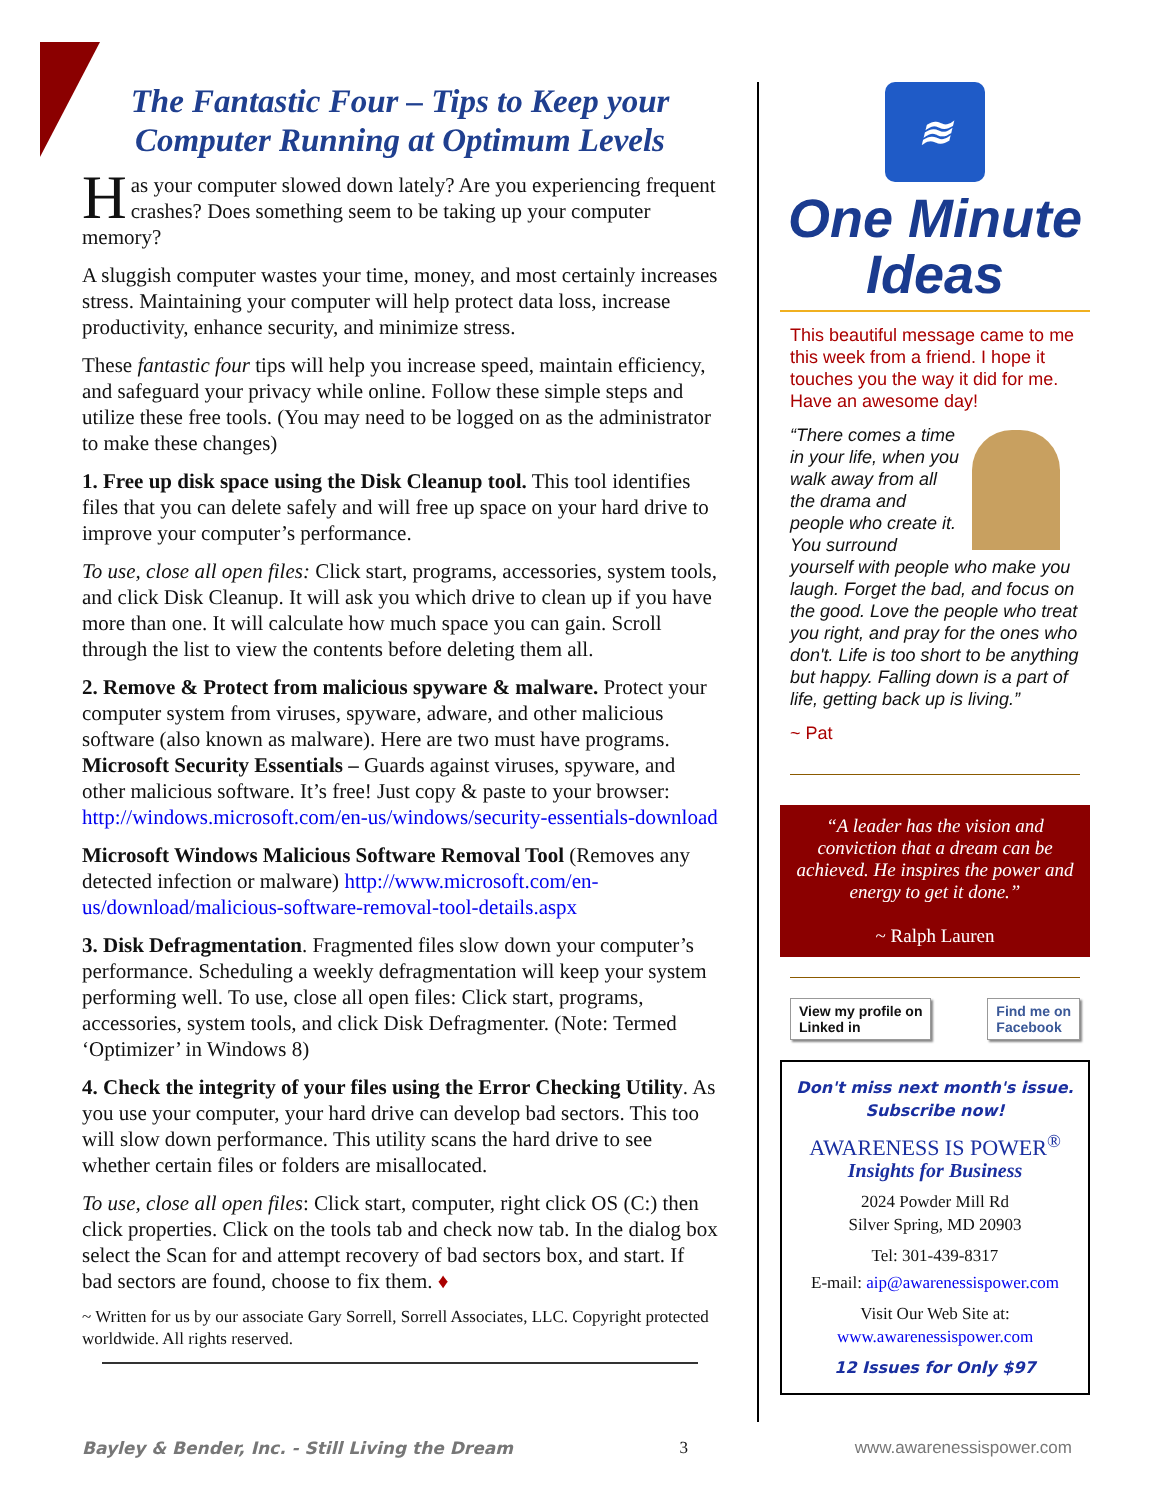The Fantastic Four – Tips to Keep your Computer Running at Optimum Levels
Has your computer slowed down lately? Are you experiencing frequent crashes? Does something seem to be taking up your computer memory?
A sluggish computer wastes your time, money, and most certainly increases stress. Maintaining your computer will help protect data loss, increase productivity, enhance security, and minimize stress.
These fantastic four tips will help you increase speed, maintain efficiency, and safeguard your privacy while online. Follow these simple steps and utilize these free tools. (You may need to be logged on as the administrator to make these changes)
1. Free up disk space using the Disk Cleanup tool. This tool identifies files that you can delete safely and will free up space on your hard drive to improve your computer’s performance.
To use, close all open files: Click start, programs, accessories, system tools, and click Disk Cleanup. It will ask you which drive to clean up if you have more than one. It will calculate how much space you can gain. Scroll through the list to view the contents before deleting them all.
2. Remove & Protect from malicious spyware & malware. Protect your computer system from viruses, spyware, adware, and other malicious software (also known as malware). Here are two must have programs. Microsoft Security Essentials – Guards against viruses, spyware, and other malicious software. It’s free! Just copy & paste to your browser: http://windows.microsoft.com/en-us/windows/security-essentials-download
Microsoft Windows Malicious Software Removal Tool (Removes any detected infection or malware) http://www.microsoft.com/en-us/download/malicious-software-removal-tool-details.aspx
3. Disk Defragmentation. Fragmented files slow down your computer’s performance. Scheduling a weekly defragmentation will keep your system performing well. To use, close all open files: Click start, programs, accessories, system tools, and click Disk Defragmenter. (Note: Termed ‘Optimizer’ in Windows 8)
4. Check the integrity of your files using the Error Checking Utility. As you use your computer, your hard drive can develop bad sectors. This too will slow down performance. This utility scans the hard drive to see whether certain files or folders are misallocated.
To use, close all open files: Click start, computer, right click OS (C:) then click properties. Click on the tools tab and check now tab. In the dialog box select the Scan for and attempt recovery of bad sectors box, and start. If bad sectors are found, choose to fix them. ♦
~ Written for us by our associate Gary Sorrell, Sorrell Associates, LLC. Copyright protected worldwide. All rights reserved.
≋
One Minute
Ideas
This beautiful message came to me this week from a friend. I hope it touches you the way it did for me. Have an awesome day!
“There comes a time in your life, when you walk away from all the drama and people who create it. You surround yourself with people who make you laugh. Forget the bad, and focus on the good. Love the people who treat you right, and pray for the ones who don't. Life is too short to be anything but happy. Falling down is a part of life, getting back up is living.”
~ Pat
“A leader has the vision and conviction that a dream can be achieved. He inspires the power and energy to get it done.”
~ Ralph Lauren
View my profile on
Linked in Find me on
Facebook
Don't miss next month's issue.
Subscribe now!
AWARENESS IS POWER<sup>®</sup>
Insights for Business
2024 Powder Mill Rd
Silver Spring, MD 20903
Tel: 301-439-8317
E-mail: aip@awarenessispower.com
Visit Our Web Site at:
www.awarenessispower.com
12 Issues for Only $97
Bayley & Bender, Inc. - Still Living the Dream 3 www.awarenessispower.com